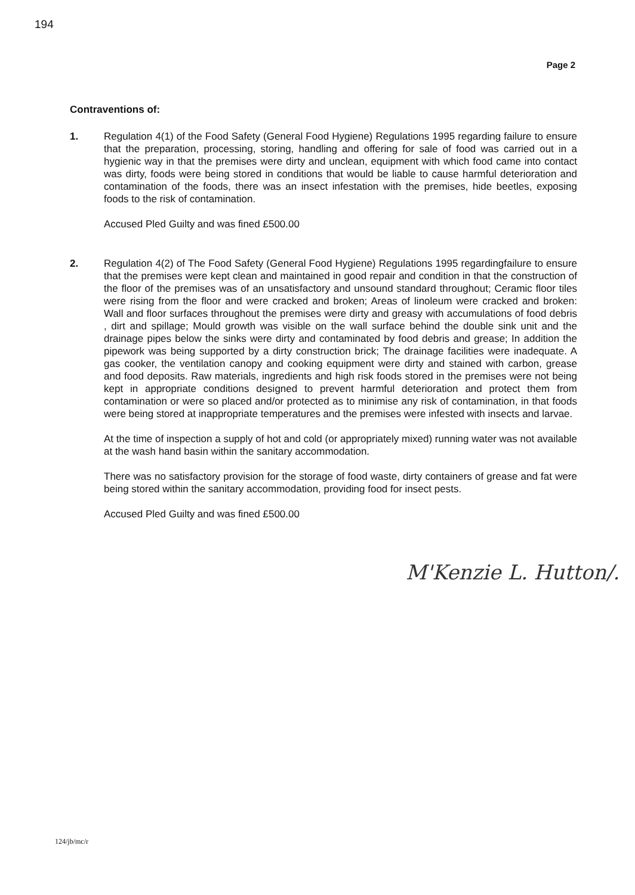194
Page 2
Contraventions of:
1. Regulation 4(1) of the Food Safety (General Food Hygiene) Regulations 1995 regarding failure to ensure that the preparation, processing, storing, handling and offering for sale of food was carried out in a hygienic way in that the premises were dirty and unclean, equipment with which food came into contact was dirty, foods were being stored in conditions that would be liable to cause harmful deterioration and contamination of the foods, there was an insect infestation with the premises, hide beetles, exposing foods to the risk of contamination.
Accused Pled Guilty and was fined £500.00
2. Regulation 4(2) of The Food Safety (General Food Hygiene) Regulations 1995 regardingfailure to ensure that the premises were kept clean and maintained in good repair and condition in that the construction of the floor of the premises was of an unsatisfactory and unsound standard throughout; Ceramic floor tiles were rising from the floor and were cracked and broken; Areas of linoleum were cracked and broken: Wall and floor surfaces throughout the premises were dirty and greasy with accumulations of food debris , dirt and spillage; Mould growth was visible on the wall surface behind the double sink unit and the drainage pipes below the sinks were dirty and contaminated by food debris and grease; In addition the pipework was being supported by a dirty construction brick; The drainage facilities were inadequate. A gas cooker, the ventilation canopy and cooking equipment were dirty and stained with carbon, grease and food deposits. Raw materials, ingredients and high risk foods stored in the premises were not being kept in appropriate conditions designed to prevent harmful deterioration and protect them from contamination or were so placed and/or protected as to minimise any risk of contamination, in that foods were being stored at inappropriate temperatures and the premises were infested with insects and larvae.
At the time of inspection a supply of hot and cold (or appropriately mixed) running water was not available at the wash hand basin within the sanitary accommodation.
There was no satisfactory provision for the storage of food waste, dirty containers of grease and fat were being stored within the sanitary accommodation, providing food for insect pests.
Accused Pled Guilty and was fined £500.00
M'Kenzie L. Hutton/.
124/jb/mc/r